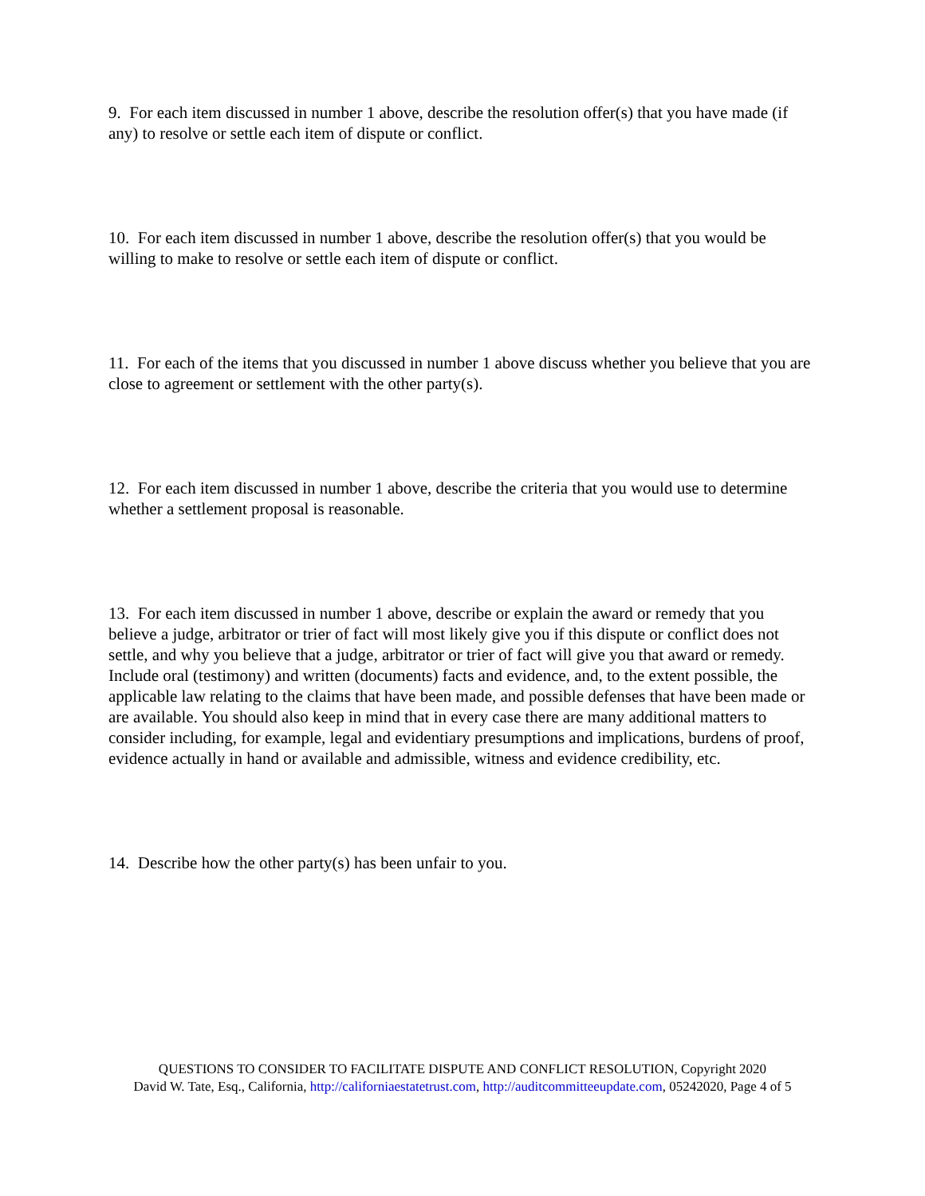9. For each item discussed in number 1 above, describe the resolution offer(s) that you have made (if any) to resolve or settle each item of dispute or conflict.
10. For each item discussed in number 1 above, describe the resolution offer(s) that you would be willing to make to resolve or settle each item of dispute or conflict.
11. For each of the items that you discussed in number 1 above discuss whether you believe that you are close to agreement or settlement with the other party(s).
12. For each item discussed in number 1 above, describe the criteria that you would use to determine whether a settlement proposal is reasonable.
13. For each item discussed in number 1 above, describe or explain the award or remedy that you believe a judge, arbitrator or trier of fact will most likely give you if this dispute or conflict does not settle, and why you believe that a judge, arbitrator or trier of fact will give you that award or remedy. Include oral (testimony) and written (documents) facts and evidence, and, to the extent possible, the applicable law relating to the claims that have been made, and possible defenses that have been made or are available. You should also keep in mind that in every case there are many additional matters to consider including, for example, legal and evidentiary presumptions and implications, burdens of proof, evidence actually in hand or available and admissible, witness and evidence credibility, etc.
14. Describe how the other party(s) has been unfair to you.
QUESTIONS TO CONSIDER TO FACILITATE DISPUTE AND CONFLICT RESOLUTION, Copyright 2020
David W. Tate, Esq., California, http://californiaestatetrust.com, http://auditcommitteeupdate.com, 05242020, Page 4 of 5